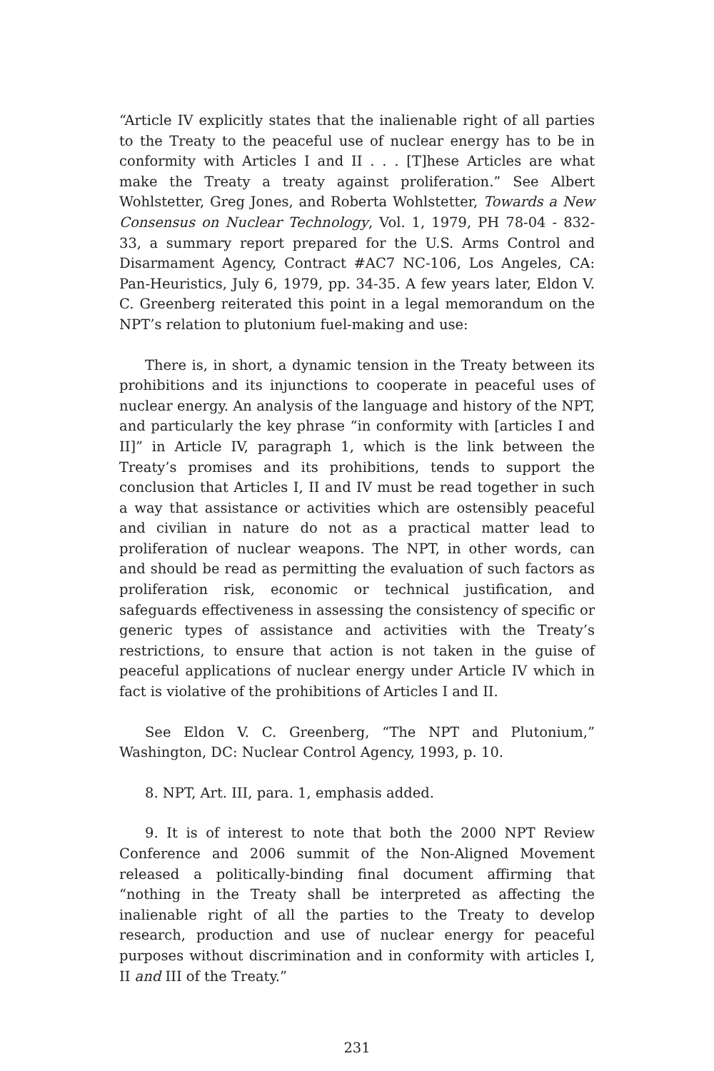“Article IV explicitly states that the inalienable right of all parties to the Treaty to the peaceful use of nuclear energy has to be in conformity with Articles I and II . . . [T]hese Articles are what make the Treaty a treaty against proliferation.” See Albert Wohlstetter, Greg Jones, and Roberta Wohlstetter, Towards a New Consensus on Nuclear Technology, Vol. 1, 1979, PH 78-04 - 832-33, a summary report prepared for the U.S. Arms Control and Disarmament Agency, Contract #AC7 NC-106, Los Angeles, CA: Pan-Heuristics, July 6, 1979, pp. 34-35. A few years later, Eldon V. C. Greenberg reiterated this point in a legal memorandum on the NPT’s relation to plutonium fuel-making and use:
There is, in short, a dynamic tension in the Treaty between its prohibitions and its injunctions to cooperate in peaceful uses of nuclear energy. An analysis of the language and history of the NPT, and particularly the key phrase “in conformity with [articles I and II]” in Article IV, paragraph 1, which is the link between the Treaty’s promises and its prohibitions, tends to support the conclusion that Articles I, II and IV must be read together in such a way that assistance or activities which are ostensibly peaceful and civilian in nature do not as a practical matter lead to proliferation of nuclear weapons. The NPT, in other words, can and should be read as permitting the evaluation of such factors as proliferation risk, economic or technical justification, and safeguards effectiveness in assessing the consistency of specific or generic types of assistance and activities with the Treaty’s restrictions, to ensure that action is not taken in the guise of peaceful applications of nuclear energy under Article IV which in fact is violative of the prohibitions of Articles I and II.
See Eldon V. C. Greenberg, “The NPT and Plutonium,” Washington, DC: Nuclear Control Agency, 1993, p. 10.
8. NPT, Art. III, para. 1, emphasis added.
9. It is of interest to note that both the 2000 NPT Review Conference and 2006 summit of the Non-Aligned Movement released a politically-binding final document affirming that “nothing in the Treaty shall be interpreted as affecting the inalienable right of all the parties to the Treaty to develop research, production and use of nuclear energy for peaceful purposes without discrimination and in conformity with articles I, II and III of the Treaty.”
231